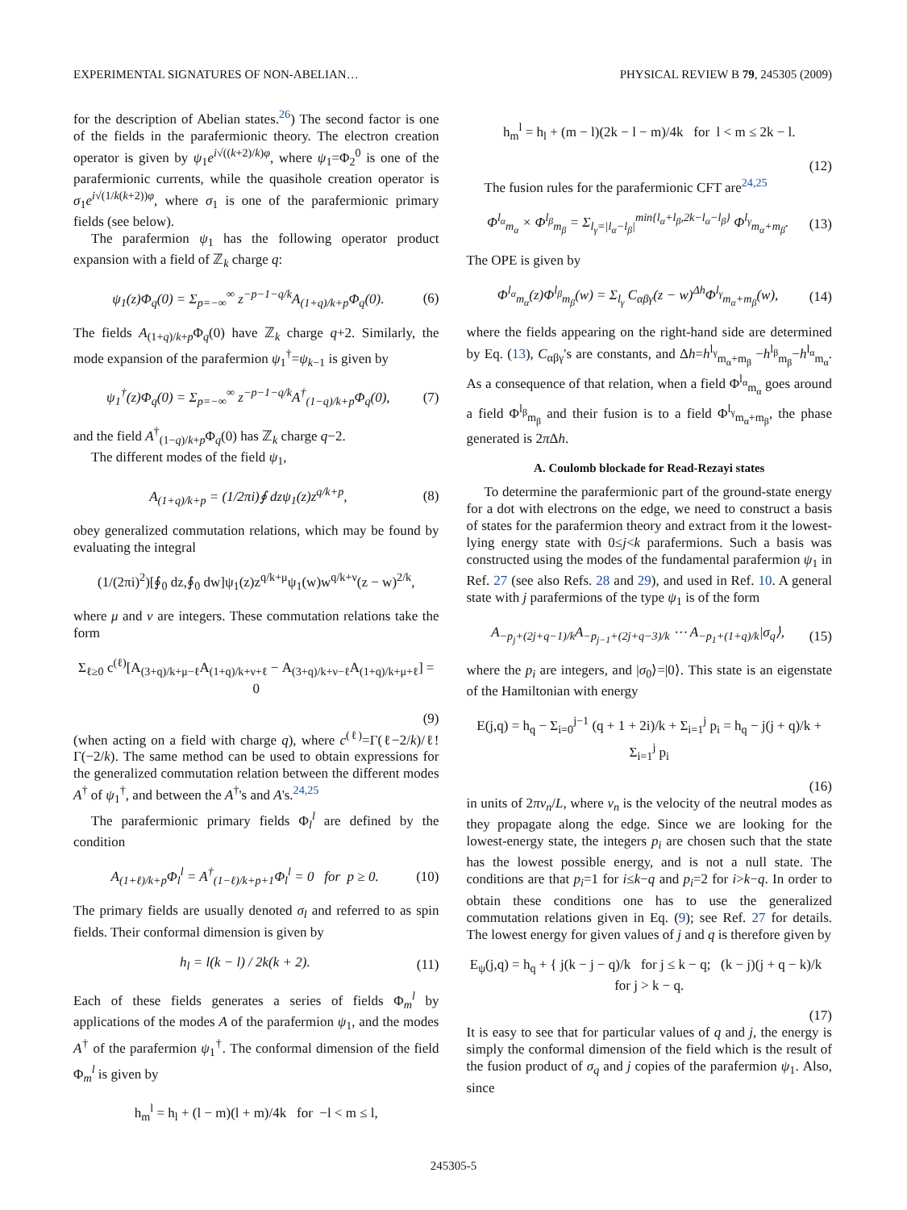EXPERIMENTAL SIGNATURES OF NON-ABELIAN… PHYSICAL REVIEW B 79, 245305 (2009)
for the description of Abelian states.<sup>26</sup>) The second factor is one of the fields in the parafermionic theory. The electron creation operator is given by ψ<sub>1</sub>e<sup>i√((k+2)/k)φ</sup>, where ψ<sub>1</sub>=Φ<sub>2</sub><sup>0</sup> is one of the parafermionic currents, while the quasihole creation operator is σ<sub>1</sub>e<sup>i√(1/k(k+2))φ</sup>, where σ<sub>1</sub> is one of the parafermionic primary fields (see below).
The parafermion ψ<sub>1</sub> has the following operator product expansion with a field of ℤ<sub>k</sub> charge q:
ψ<sub>1</sub>(z)Φ<sub>q</sub>(0) = Σ<sub>p=−∞</sub><sup>∞</sup> z<sup>−p−1−q/k</sup>A<sub>(1+q)/k+p</sub>Φ<sub>q</sub>(0). (6)
The fields A<sub>(1+q)/k+p</sub>Φ<sub>q</sub>(0) have ℤ<sub>k</sub> charge q+2. Similarly, the mode expansion of the parafermion ψ<sub>1</sub><sup>†</sup>=ψ<sub>k−1</sub> is given by
ψ<sub>1</sub><sup>†</sup>(z)Φ<sub>q</sub>(0) = Σ<sub>p=−∞</sub><sup>∞</sup> z<sup>−p−1−q/k</sup>A<sup>†</sup><sub>(1−q)/k+p</sub>Φ<sub>q</sub>(0), (7)
and the field A<sup>†</sup><sub>(1−q)/k+p</sub>Φ<sub>q</sub>(0) has ℤ<sub>k</sub> charge q−2.
The different modes of the field ψ<sub>1</sub>,
A<sub>(1+q)/k+p</sub> = (1/2πi)∮ dzψ<sub>1</sub>(z)z<sup>q/k+p</sup>, (8)
obey generalized commutation relations, which may be found by evaluating the integral
(1/(2πi)<sup>2</sup>)[∮<sub>0</sub> dz,∮<sub>0</sub> dw]ψ<sub>1</sub>(z)z<sup>q/k+μ</sup>ψ<sub>1</sub>(w)w<sup>q/k+ν</sup>(z − w)<sup>2/k</sup>,
where μ and ν are integers. These commutation relations take the form
Σ<sub>ℓ≥0</sub> c<sup>(ℓ)</sup>[A<sub>(3+q)/k+μ−ℓ</sub>A<sub>(1+q)/k+ν+ℓ</sub> − A<sub>(3+q)/k+ν−ℓ</sub>A<sub>(1+q)/k+μ+ℓ</sub>] = 0
(9)
(when acting on a field with charge q), where c<sup>(ℓ)</sup>=Γ(ℓ−2/k)/ℓ!Γ(−2/k). The same method can be used to obtain expressions for the generalized commutation relation between the different modes A<sup>†</sup> of ψ<sub>1</sub><sup>†</sup>, and between the A<sup>†</sup>'s and A's.<sup>24,25</sup>
The parafermionic primary fields Φ<sub>l</sub><sup>l</sup> are defined by the condition
A<sub>(1+ℓ)/k+p</sub>Φ<sub>l</sub><sup>l</sup> = A<sup>†</sup><sub>(1−ℓ)/k+p+1</sub>Φ<sub>l</sub><sup>l</sup> = 0 for p ≥ 0. (10)
The primary fields are usually denoted σ<sub>l</sub> and referred to as spin fields. Their conformal dimension is given by
h<sub>l</sub> = l(k − l) / 2k(k + 2). (11)
Each of these fields generates a series of fields Φ<sub>m</sub><sup>l</sup> by applications of the modes A of the parafermion ψ<sub>1</sub>, and the modes A<sup>†</sup> of the parafermion ψ<sub>1</sub><sup>†</sup>. The conformal dimension of the field Φ<sub>m</sub><sup>l</sup> is given by
h<sub>m</sub><sup>l</sup> = h<sub>l</sub> + (l − m)(l + m)/4k for −l < m ≤ l,
h<sub>m</sub><sup>l</sup> = h<sub>l</sub> + (m − l)(2k − l − m)/4k for l < m ≤ 2k − l.
(12)
The fusion rules for the parafermionic CFT are<sup>24,25</sup>
Φ<sup>l<sub>α</sub></sup><sub>m<sub>α</sub></sub> × Φ<sup>l<sub>β</sub></sup><sub>m<sub>β</sub></sub> = Σ<sub>l<sub>γ</sub>=|l<sub>α</sub>−l<sub>β</sub>|</sub><sup>min{l<sub>α</sub>+l<sub>β</sub>,2k−l<sub>α</sub>−l<sub>β</sub>}</sup> Φ<sup>l<sub>γ</sub></sup><sub>m<sub>α</sub>+m<sub>β</sub></sub>. (13)
The OPE is given by
Φ<sup>l<sub>α</sub></sup><sub>m<sub>α</sub></sub>(z)Φ<sup>l<sub>β</sub></sup><sub>m<sub>β</sub></sub>(w) = Σ<sub>l<sub>γ</sub></sub> C<sub>αβγ</sub>(z − w)<sup>Δh</sup>Φ<sup>l<sub>γ</sub></sup><sub>m<sub>α</sub>+m<sub>β</sub></sub>(w), (14)
where the fields appearing on the right-hand side are determined by Eq. (13), C<sub>αβγ</sub>'s are constants, and Δh=h<sup>l<sub>γ</sub></sup><sub>m<sub>α</sub>+m<sub>β</sub></sub> −h<sup>l<sub>β</sub></sup><sub>m<sub>β</sub></sub>−h<sup>l<sub>α</sub></sup><sub>m<sub>α</sub></sub>. As a consequence of that relation, when a field Φ<sup>l<sub>α</sub></sup><sub>m<sub>α</sub></sub> goes around a field Φ<sup>l<sub>β</sub></sup><sub>m<sub>β</sub></sub> and their fusion is to a field Φ<sup>l<sub>γ</sub></sup><sub>m<sub>α</sub>+m<sub>β</sub></sub>, the phase generated is 2π Δh.
A. Coulomb blockade for Read-Rezayi states
To determine the parafermionic part of the ground-state energy for a dot with electrons on the edge, we need to construct a basis of states for the parafermion theory and extract from it the lowest-lying energy state with 0≤j<k parafermions. Such a basis was constructed using the modes of the fundamental parafermion ψ<sub>1</sub> in Ref. 27 (see also Refs. 28 and 29), and used in Ref. 10. A general state with j parafermions of the type ψ<sub>1</sub> is of the form
A<sub>−p<sub>j</sub>+(2j+q−1)/k</sub>A<sub>−p<sub>j−1</sub>+(2j+q−3)/k</sub> ⋯ A<sub>−p<sub>1</sub>+(1+q)/k</sub>|σ<sub>q</sub>⟩, (15)
where the p<sub>i</sub> are integers, and |σ<sub>0</sub>⟩=|0⟩. This state is an eigenstate of the Hamiltonian with energy
E(j,q) = h<sub>q</sub> − Σ<sub>i=0</sub><sup>j−1</sup> (q + 1 + 2i)/k + Σ<sub>i=1</sub><sup>j</sup> p<sub>i</sub> = h<sub>q</sub> − j(j + q)/k + Σ<sub>i=1</sub><sup>j</sup> p<sub>i</sub>
(16)
in units of 2πv<sub>n</sub>/L, where v<sub>n</sub> is the velocity of the neutral modes as they propagate along the edge. Since we are looking for the lowest-energy state, the integers p<sub>i</sub> are chosen such that the state has the lowest possible energy, and is not a null state. The conditions are that p<sub>i</sub>=1 for i≤k−q and p<sub>i</sub>=2 for i>k−q. In order to obtain these conditions one has to use the generalized commutation relations given in Eq. (9); see Ref. 27 for details. The lowest energy for given values of j and q is therefore given by
E<sub>ψ</sub>(j,q) = h<sub>q</sub> + { j(k − j − q)/k for j ≤ k − q; (k − j)(j + q − k)/k for j > k − q.
(17)
It is easy to see that for particular values of q and j, the energy is simply the conformal dimension of the field which is the result of the fusion product of σ<sub>q</sub> and j copies of the parafermion ψ<sub>1</sub>. Also, since
245305-5